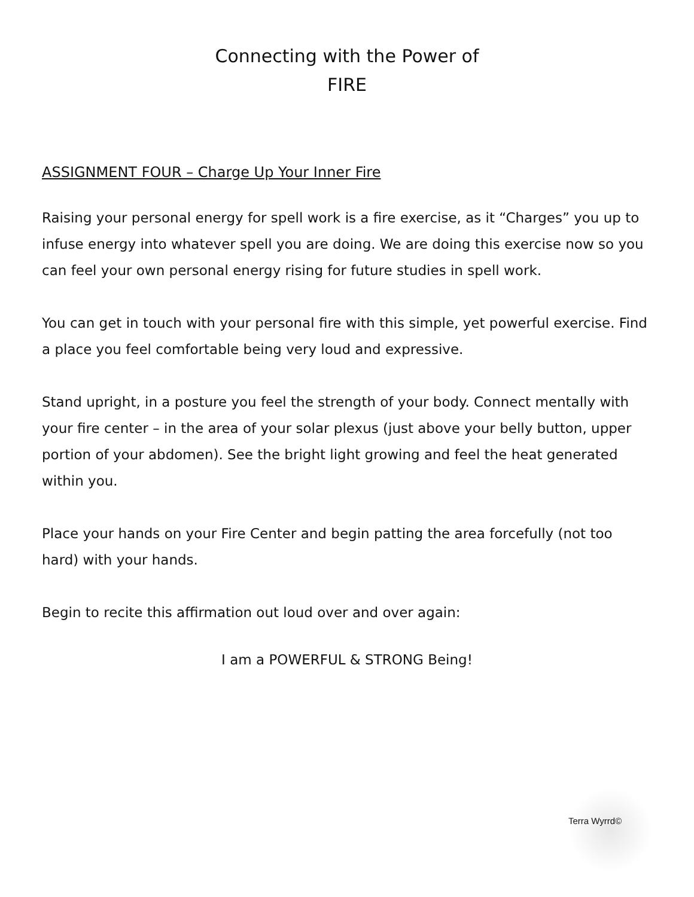Connecting with the Power of
FIRE
ASSIGNMENT FOUR – Charge Up Your Inner Fire
Raising your personal energy for spell work is a fire exercise, as it “Charges” you up to infuse energy into whatever spell you are doing. We are doing this exercise now so you can feel your own personal energy rising for future studies in spell work.
You can get in touch with your personal fire with this simple, yet powerful exercise. Find a place you feel comfortable being very loud and expressive.
Stand upright, in a posture you feel the strength of your body. Connect mentally with your fire center – in the area of your solar plexus (just above your belly button, upper portion of your abdomen). See the bright light growing and feel the heat generated within you.
Place your hands on your Fire Center and begin patting the area forcefully (not too hard) with your hands.
Begin to recite this affirmation out loud over and over again:
I am a POWERFUL & STRONG Being!
Terra Wyrrd©